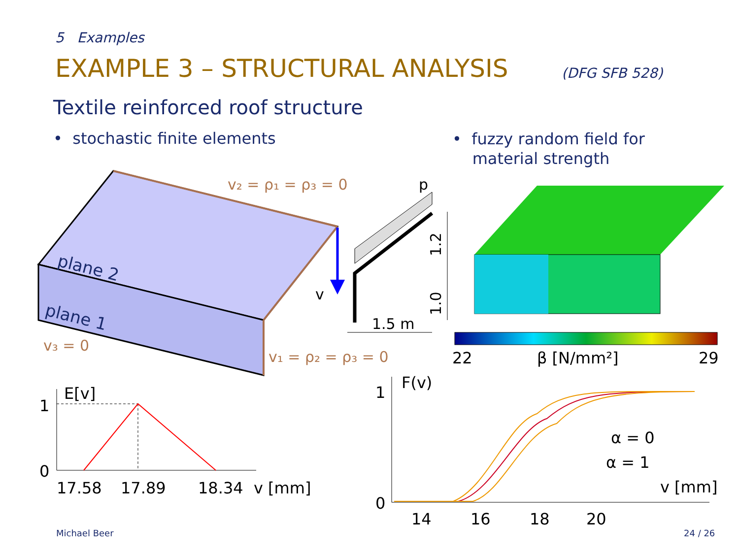5 Examples
EXAMPLE 3 – STRUCTURAL ANALYSIS
(DFG SFB 528)
Textile reinforced roof structure
• stochastic finite elements
• fuzzy random field for
material strength
plane 2
plane 1
v₂ = ρ₁ = ρ₃ = 0
v₁ = ρ₂ = ρ₃ = 0
v₃ = 0
v
p
1.5 m
1.2
1.0
22
β [N/mm²]
29
E[v]
1
0
17.58
17.89
18.34
v [mm]
F(v)
1
0
α = 0
α = 1
v [mm]
14
16
18
20
Michael Beer 24 / 26